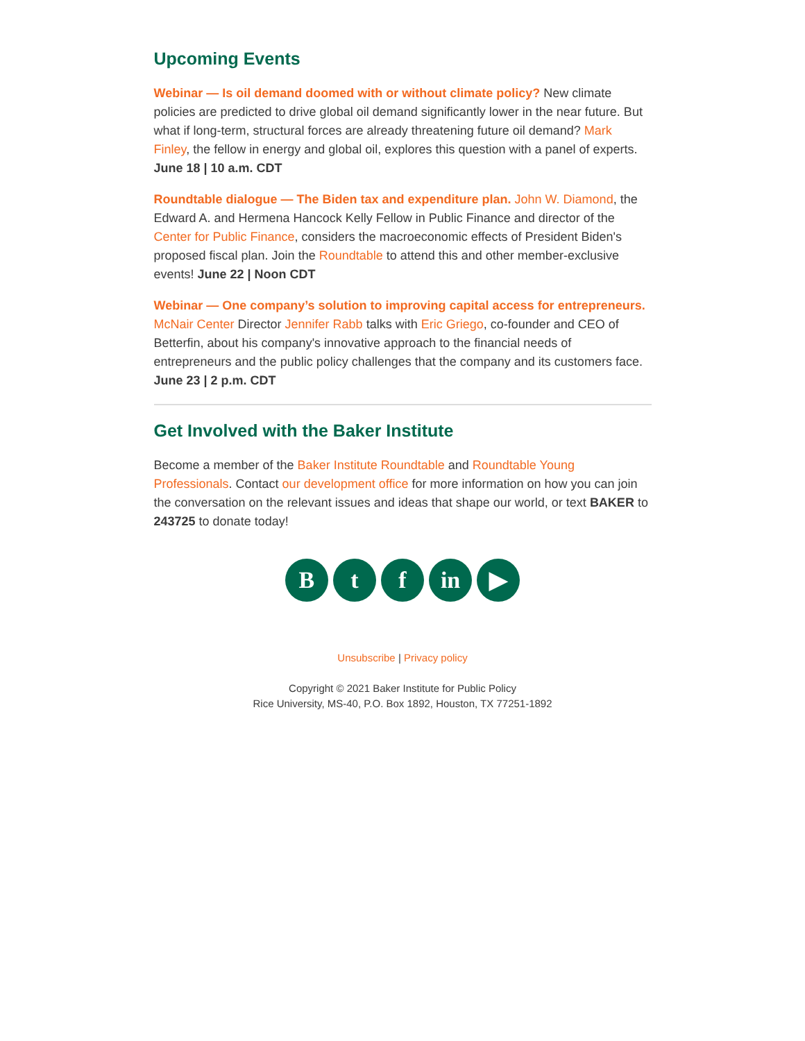Upcoming Events
Webinar — Is oil demand doomed with or without climate policy? New climate policies are predicted to drive global oil demand significantly lower in the near future. But what if long-term, structural forces are already threatening future oil demand? Mark Finley, the fellow in energy and global oil, explores this question with a panel of experts. June 18 | 10 a.m. CDT
Roundtable dialogue — The Biden tax and expenditure plan. John W. Diamond, the Edward A. and Hermena Hancock Kelly Fellow in Public Finance and director of the Center for Public Finance, considers the macroeconomic effects of President Biden's proposed fiscal plan. Join the Roundtable to attend this and other member-exclusive events! June 22 | Noon CDT
Webinar — One company’s solution to improving capital access for entrepreneurs. McNair Center Director Jennifer Rabb talks with Eric Griego, co-founder and CEO of Betterfin, about his company's innovative approach to the financial needs of entrepreneurs and the public policy challenges that the company and its customers face. June 23 | 2 p.m. CDT
Get Involved with the Baker Institute
Become a member of the Baker Institute Roundtable and Roundtable Young Professionals. Contact our development office for more information on how you can join the conversation on the relevant issues and ideas that shape our world, or text BAKER to 243725 to donate today!
B t f in ▶
Unsubscribe | Privacy policy
Copyright © 2021 Baker Institute for Public Policy
Rice University, MS-40, P.O. Box 1892, Houston, TX 77251-1892